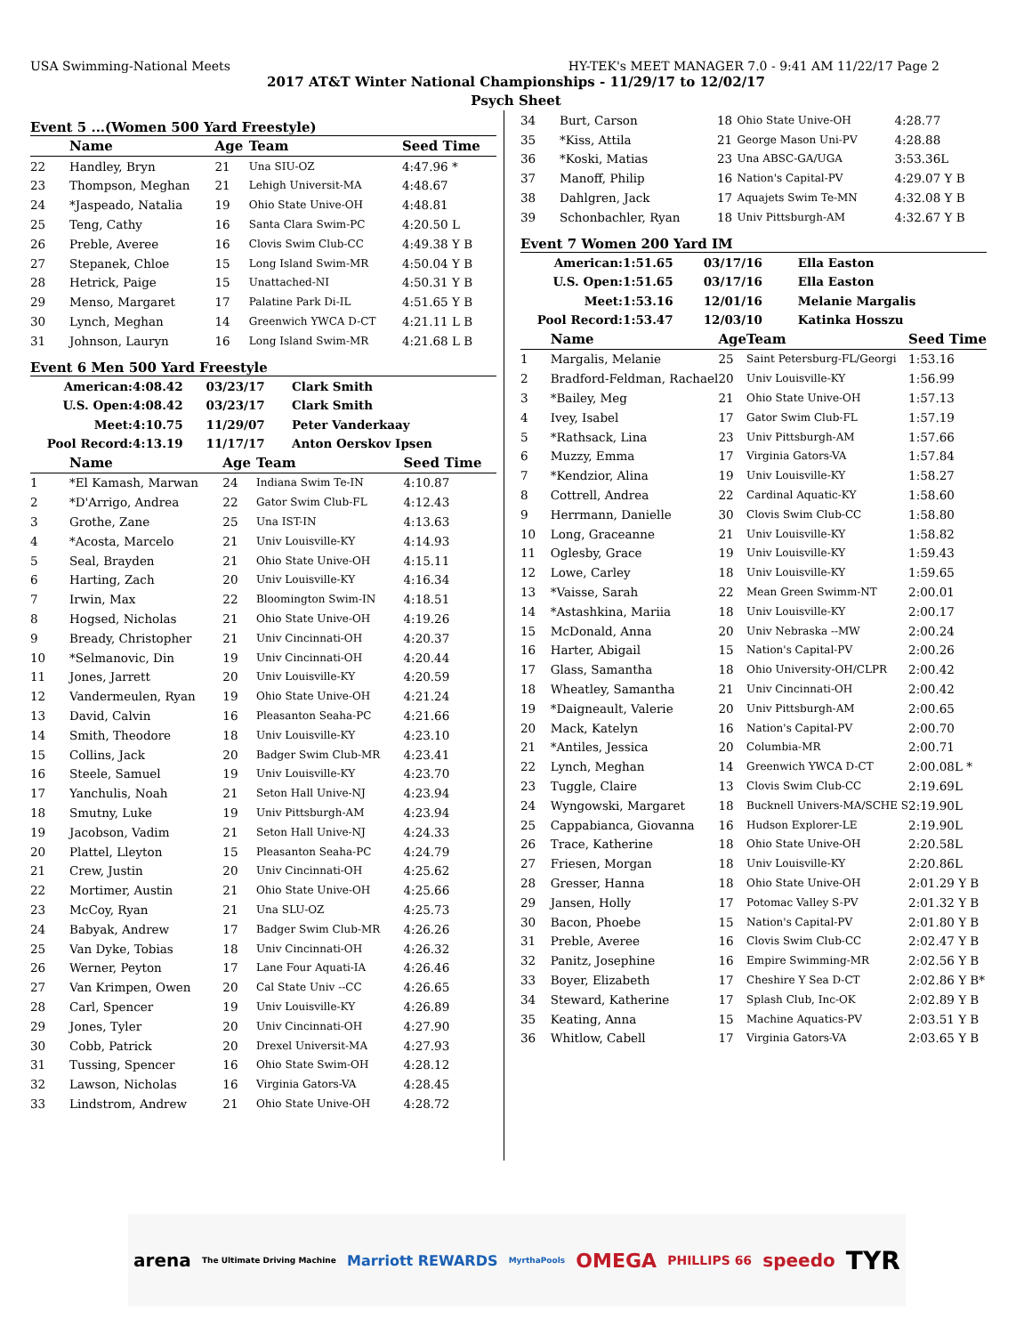USA Swimming-National Meets HY-TEK's MEET MANAGER 7.0 - 9:41 AM 11/22/17 Page 2
2017 AT&T Winter National Championships - 11/29/17 to 12/02/17
Psych Sheet
Event 5 ...(Women 500 Yard Freestyle)
| | Name | Age | Team | Seed Time |
| --- | --- | --- | --- | --- |
| 22 | Handley, Bryn | 21 | Una SIU-OZ | 4:47.96 * |
| 23 | Thompson, Meghan | 21 | Lehigh Universit-MA | 4:48.67 |
| 24 | *Jaspeado, Natalia | 19 | Ohio State Unive-OH | 4:48.81 |
| 25 | Teng, Cathy | 16 | Santa Clara Swim-PC | 4:20.50 L |
| 26 | Preble, Averee | 16 | Clovis Swim Club-CC | 4:49.38 Y B |
| 27 | Stepanek, Chloe | 15 | Long Island Swim-MR | 4:50.04 Y B |
| 28 | Hetrick, Paige | 15 | Unattached-NI | 4:50.31 Y B |
| 29 | Menso, Margaret | 17 | Palatine Park Di-IL | 4:51.65 Y B |
| 30 | Lynch, Meghan | 14 | Greenwich YWCA D-CT | 4:21.11 L B |
| 31 | Johnson, Lauryn | 16 | Long Island Swim-MR | 4:21.68 L B |
Event 6 Men 500 Yard Freestyle
| American: | 4:08.42 | 03/23/17 | Clark Smith |
| U.S. Open: | 4:08.42 | 03/23/17 | Clark Smith |
| Meet: | 4:10.75 | 11/29/07 | Peter Vanderkaay |
| Pool Record: | 4:13.19 | 11/17/17 | Anton Oerskov Ipsen |
| | Name | Age | Team | Seed Time |
| --- | --- | --- | --- | --- |
| 1 | *El Kamash, Marwan | 24 | Indiana Swim Te-IN | 4:10.87 |
| 2 | *D'Arrigo, Andrea | 22 | Gator Swim Club-FL | 4:12.43 |
| 3 | Grothe, Zane | 25 | Una IST-IN | 4:13.63 |
| 4 | *Acosta, Marcelo | 21 | Univ Louisville-KY | 4:14.93 |
| 5 | Seal, Brayden | 21 | Ohio State Unive-OH | 4:15.11 |
| 6 | Harting, Zach | 20 | Univ Louisville-KY | 4:16.34 |
| 7 | Irwin, Max | 22 | Bloomington Swim-IN | 4:18.51 |
| 8 | Hogsed, Nicholas | 21 | Ohio State Unive-OH | 4:19.26 |
| 9 | Bready, Christopher | 21 | Univ Cincinnati-OH | 4:20.37 |
| 10 | *Selmanovic, Din | 19 | Univ Cincinnati-OH | 4:20.44 |
| 11 | Jones, Jarrett | 20 | Univ Louisville-KY | 4:20.59 |
| 12 | Vandermeulen, Ryan | 19 | Ohio State Unive-OH | 4:21.24 |
| 13 | David, Calvin | 16 | Pleasanton Seaha-PC | 4:21.66 |
| 14 | Smith, Theodore | 18 | Univ Louisville-KY | 4:23.10 |
| 15 | Collins, Jack | 20 | Badger Swim Club-MR | 4:23.41 |
| 16 | Steele, Samuel | 19 | Univ Louisville-KY | 4:23.70 |
| 17 | Yanchulis, Noah | 21 | Seton Hall Unive-NJ | 4:23.94 |
| 18 | Smutny, Luke | 19 | Univ Pittsburgh-AM | 4:23.94 |
| 19 | Jacobson, Vadim | 21 | Seton Hall Unive-NJ | 4:24.33 |
| 20 | Plattel, Lleyton | 15 | Pleasanton Seaha-PC | 4:24.79 |
| 21 | Crew, Justin | 20 | Univ Cincinnati-OH | 4:25.62 |
| 22 | Mortimer, Austin | 21 | Ohio State Unive-OH | 4:25.66 |
| 23 | McCoy, Ryan | 21 | Una SLU-OZ | 4:25.73 |
| 24 | Babyak, Andrew | 17 | Badger Swim Club-MR | 4:26.26 |
| 25 | Van Dyke, Tobias | 18 | Univ Cincinnati-OH | 4:26.32 |
| 26 | Werner, Peyton | 17 | Lane Four Aquati-IA | 4:26.46 |
| 27 | Van Krimpen, Owen | 20 | Cal State Univ --CC | 4:26.65 |
| 28 | Carl, Spencer | 19 | Univ Louisville-KY | 4:26.89 |
| 29 | Jones, Tyler | 20 | Univ Cincinnati-OH | 4:27.90 |
| 30 | Cobb, Patrick | 20 | Drexel Universit-MA | 4:27.93 |
| 31 | Tussing, Spencer | 16 | Ohio State Swim-OH | 4:28.12 |
| 32 | Lawson, Nicholas | 16 | Virginia Gators-VA | 4:28.45 |
| 33 | Lindstrom, Andrew | 21 | Ohio State Unive-OH | 4:28.72 |
| 34 | Burt, Carson | 18 | Ohio State Unive-OH | 4:28.77 |
| 35 | *Kiss, Attila | 21 | George Mason Uni-PV | 4:28.88 |
| 36 | *Koski, Matias | 23 | Una ABSC-GA/UGA | 3:53.36L |
| 37 | Manoff, Philip | 16 | Nation's Capital-PV | 4:29.07 Y B |
| 38 | Dahlgren, Jack | 17 | Aquajets Swim Te-MN | 4:32.08 Y B |
| 39 | Schonbachler, Ryan | 18 | Univ Pittsburgh-AM | 4:32.67 Y B |
Event 7 Women 200 Yard IM
| American: | 1:51.65 | 03/17/16 | Ella Easton |
| U.S. Open: | 1:51.65 | 03/17/16 | Ella Easton |
| Meet: | 1:53.16 | 12/01/16 | Melanie Margalis |
| Pool Record: | 1:53.47 | 12/03/10 | Katinka Hosszu |
| | Name | Age | Team | Seed Time |
| --- | --- | --- | --- | --- |
| 1 | Margalis, Melanie | 25 | Saint Petersburg-FL/Georgi | 1:53.16 |
| 2 | Bradford-Feldman, Rachael | 20 | Univ Louisville-KY | 1:56.99 |
| 3 | *Bailey, Meg | 21 | Ohio State Unive-OH | 1:57.13 |
| 4 | Ivey, Isabel | 17 | Gator Swim Club-FL | 1:57.19 |
| 5 | *Rathsack, Lina | 23 | Univ Pittsburgh-AM | 1:57.66 |
| 6 | Muzzy, Emma | 17 | Virginia Gators-VA | 1:57.84 |
| 7 | *Kendzior, Alina | 19 | Univ Louisville-KY | 1:58.27 |
| 8 | Cottrell, Andrea | 22 | Cardinal Aquatic-KY | 1:58.60 |
| 9 | Herrmann, Danielle | 30 | Clovis Swim Club-CC | 1:58.80 |
| 10 | Long, Graceanne | 21 | Univ Louisville-KY | 1:58.82 |
| 11 | Oglesby, Grace | 19 | Univ Louisville-KY | 1:59.43 |
| 12 | Lowe, Carley | 18 | Univ Louisville-KY | 1:59.65 |
| 13 | *Vaisse, Sarah | 22 | Mean Green Swimm-NT | 2:00.01 |
| 14 | *Astashkina, Mariia | 18 | Univ Louisville-KY | 2:00.17 |
| 15 | McDonald, Anna | 20 | Univ Nebraska --MW | 2:00.24 |
| 16 | Harter, Abigail | 15 | Nation's Capital-PV | 2:00.26 |
| 17 | Glass, Samantha | 18 | Ohio University-OH/CLPR | 2:00.42 |
| 18 | Wheatley, Samantha | 21 | Univ Cincinnati-OH | 2:00.42 |
| 19 | *Daigneault, Valerie | 20 | Univ Pittsburgh-AM | 2:00.65 |
| 20 | Mack, Katelyn | 16 | Nation's Capital-PV | 2:00.70 |
| 21 | *Antiles, Jessica | 20 | Columbia-MR | 2:00.71 |
| 22 | Lynch, Meghan | 14 | Greenwich YWCA D-CT | 2:00.08L * |
| 23 | Tuggle, Claire | 13 | Clovis Swim Club-CC | 2:19.69L |
| 24 | Wyngowski, Margaret | 18 | Bucknell Univers-MA/SCHE S | 2:19.90L |
| 25 | Cappabianca, Giovanna | 16 | Hudson Explorer-LE | 2:19.90L |
| 26 | Trace, Katherine | 18 | Ohio State Unive-OH | 2:20.58L |
| 27 | Friesen, Morgan | 18 | Univ Louisville-KY | 2:20.86L |
| 28 | Gresser, Hanna | 18 | Ohio State Unive-OH | 2:01.29 Y B |
| 29 | Jansen, Holly | 17 | Potomac Valley S-PV | 2:01.32 Y B |
| 30 | Bacon, Phoebe | 15 | Nation's Capital-PV | 2:01.80 Y B |
| 31 | Preble, Averee | 16 | Clovis Swim Club-CC | 2:02.47 Y B |
| 32 | Panitz, Josephine | 16 | Empire Swimming-MR | 2:02.56 Y B |
| 33 | Boyer, Elizabeth | 17 | Cheshire Y Sea D-CT | 2:02.86 Y B* |
| 34 | Steward, Katherine | 17 | Splash Club, Inc-OK | 2:02.89 Y B |
| 35 | Keating, Anna | 15 | Machine Aquatics-PV | 2:03.51 Y B |
| 36 | Whitlow, Cabell | 17 | Virginia Gators-VA | 2:03.65 Y B |
arena The Ultimate Driving Machine Marriott REWARDS MyrthaPools OMEGA PHILLIPS 66 speedo TYR